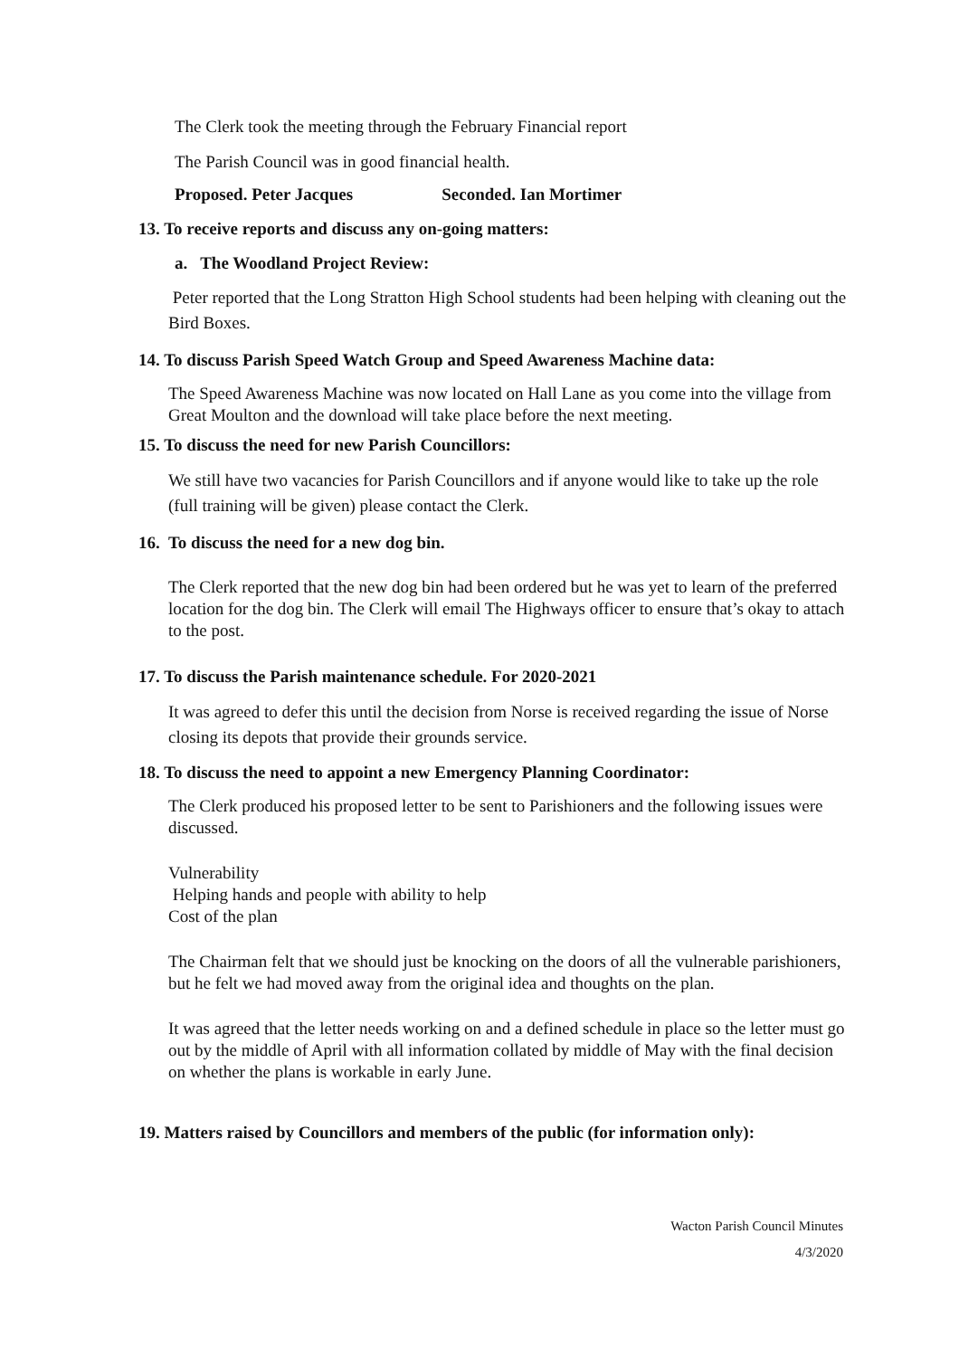The Clerk took the meeting through the February Financial report
The Parish Council was in good financial health.
Proposed. Peter Jacques Seconded. Ian Mortimer
13. To receive reports and discuss any on-going matters:
a. The Woodland Project Review:
Peter reported that the Long Stratton High School students had been helping with cleaning out the Bird Boxes.
14. To discuss Parish Speed Watch Group and Speed Awareness Machine data:
The Speed Awareness Machine was now located on Hall Lane as you come into the village from Great Moulton and the download will take place before the next meeting.
15. To discuss the need for new Parish Councillors:
We still have two vacancies for Parish Councillors and if anyone would like to take up the role (full training will be given) please contact the Clerk.
16. To discuss the need for a new dog bin.
The Clerk reported that the new dog bin had been ordered but he was yet to learn of the preferred location for the dog bin. The Clerk will email The Highways officer to ensure that’s okay to attach to the post.
17. To discuss the Parish maintenance schedule. For 2020-2021
It was agreed to defer this until the decision from Norse is received regarding the issue of Norse closing its depots that provide their grounds service.
18. To discuss the need to appoint a new Emergency Planning Coordinator:
The Clerk produced his proposed letter to be sent to Parishioners and the following issues were discussed.
Vulnerability
Helping hands and people with ability to help
Cost of the plan
The Chairman felt that we should just be knocking on the doors of all the vulnerable parishioners, but he felt we had moved away from the original idea and thoughts on the plan.
It was agreed that the letter needs working on and a defined schedule in place so the letter must go out by the middle of April with all information collated by middle of May with the final decision on whether the plans is workable in early June.
19. Matters raised by Councillors and members of the public (for information only):
Wacton Parish Council Minutes
4/3/2020